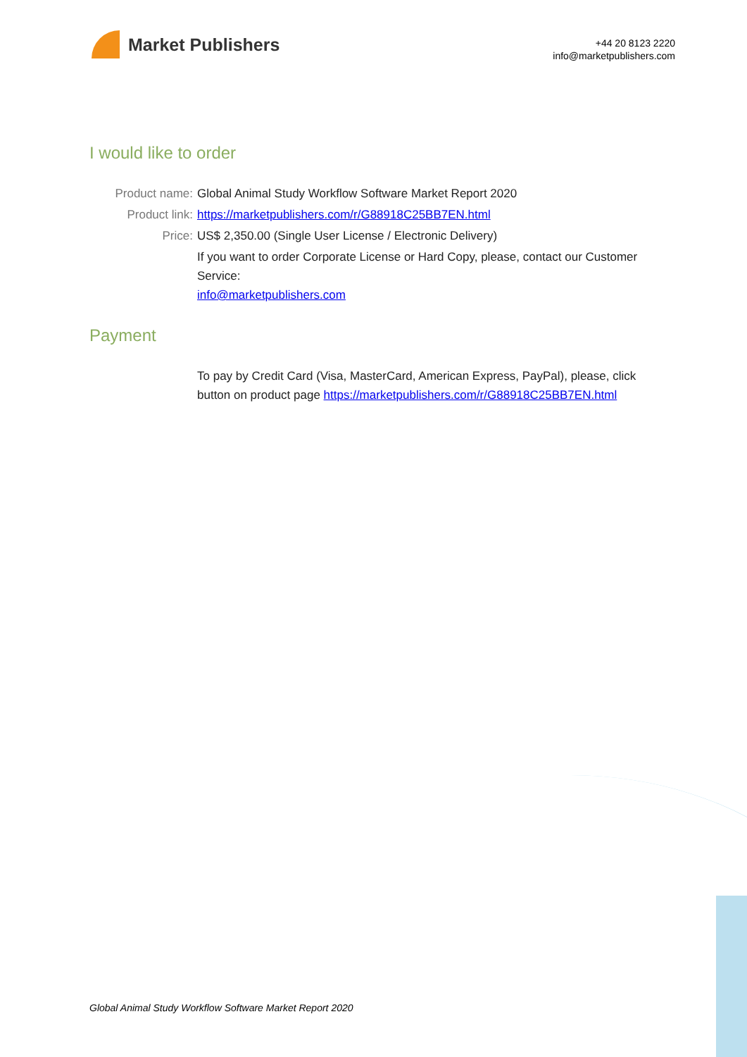Market Publishers
+44 20 8123 2220
info@marketpublishers.com
I would like to order
Product name: Global Animal Study Workflow Software Market Report 2020
Product link: https://marketpublishers.com/r/G88918C25BB7EN.html
Price: US$ 2,350.00 (Single User License / Electronic Delivery)
If you want to order Corporate License or Hard Copy, please, contact our Customer Service:
info@marketpublishers.com
Payment
To pay by Credit Card (Visa, MasterCard, American Express, PayPal), please, click button on product page https://marketpublishers.com/r/G88918C25BB7EN.html
Global Animal Study Workflow Software Market Report 2020